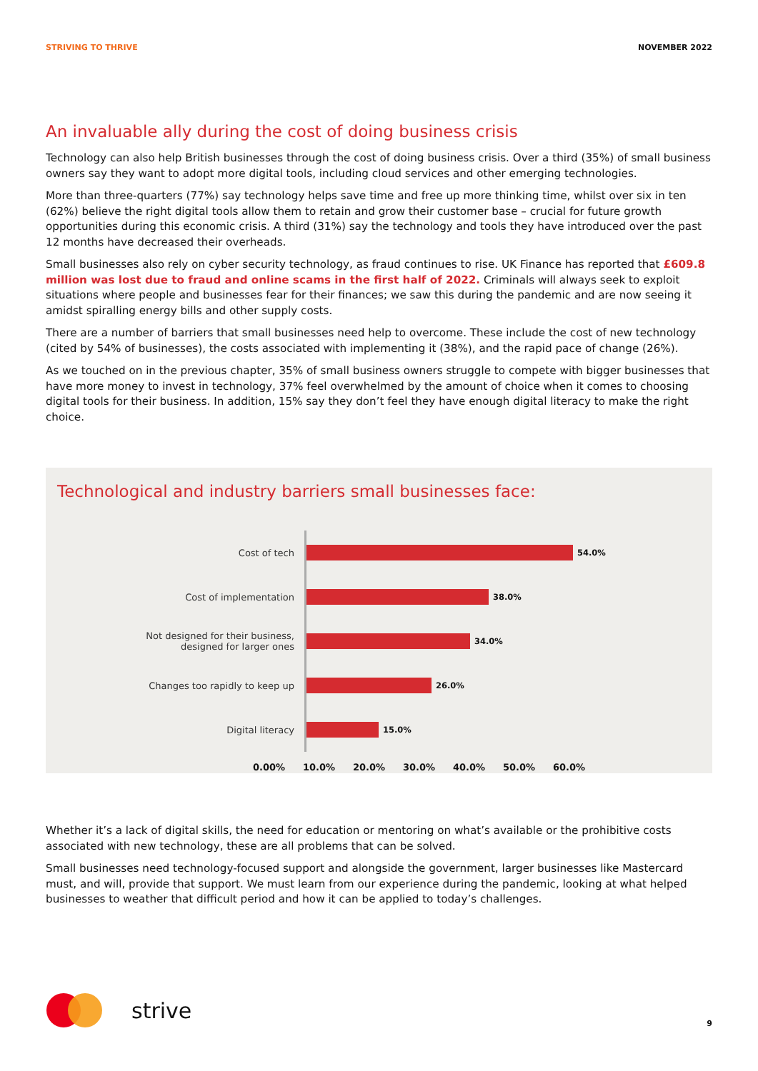STRIVING TO THRIVE NOVEMBER 2022
An invaluable ally during the cost of doing business crisis
Technology can also help British businesses through the cost of doing business crisis. Over a third (35%) of small business owners say they want to adopt more digital tools, including cloud services and other emerging technologies.
More than three-quarters (77%) say technology helps save time and free up more thinking time, whilst over six in ten (62%) believe the right digital tools allow them to retain and grow their customer base – crucial for future growth opportunities during this economic crisis. A third (31%) say the technology and tools they have introduced over the past 12 months have decreased their overheads.
Small businesses also rely on cyber security technology, as fraud continues to rise. UK Finance has reported that £609.8 million was lost due to fraud and online scams in the first half of 2022. Criminals will always seek to exploit situations where people and businesses fear for their finances; we saw this during the pandemic and are now seeing it amidst spiralling energy bills and other supply costs.
There are a number of barriers that small businesses need help to overcome. These include the cost of new technology (cited by 54% of businesses), the costs associated with implementing it (38%), and the rapid pace of change (26%).
As we touched on in the previous chapter, 35% of small business owners struggle to compete with bigger businesses that have more money to invest in technology, 37% feel overwhelmed by the amount of choice when it comes to choosing digital tools for their business. In addition, 15% say they don’t feel they have enough digital literacy to make the right choice.
Technological and industry barriers small businesses face:
Cost of tech
54.0%
Cost of implementation
38.0%
Not designed for their business,
designed for larger ones
34.0%
Changes too rapidly to keep up
26.0%
Digital literacy
15.0%
0.00% 10.0% 20.0% 30.0% 40.0% 50.0% 60.0%
Whether it’s a lack of digital skills, the need for education or mentoring on what’s available or the prohibitive costs associated with new technology, these are all problems that can be solved.
Small businesses need technology-focused support and alongside the government, larger businesses like Mastercard must, and will, provide that support. We must learn from our experience during the pandemic, looking at what helped businesses to weather that difficult period and how it can be applied to today’s challenges.
strive
9